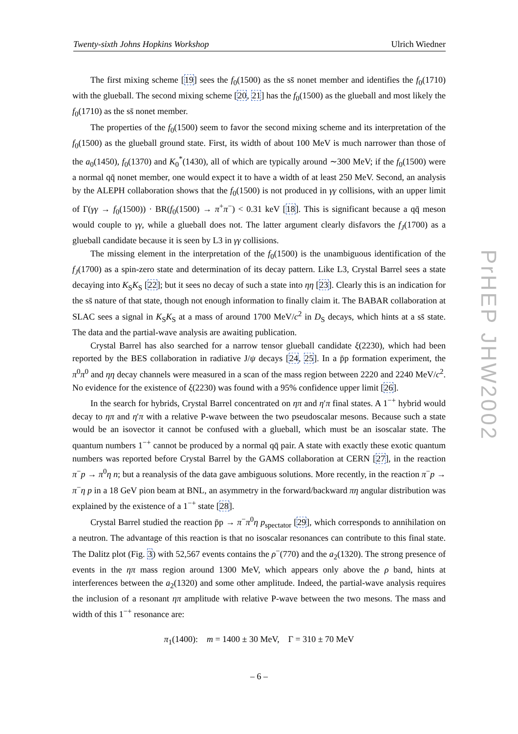Twenty-sixth Johns Hopkins Workshop Ulrich Wiedner
The first mixing scheme [19] sees the f<sub>0</sub>(1500) as the ss̄ nonet member and identifies the f<sub>0</sub>(1710) with the glueball. The second mixing scheme [20, 21] has the f<sub>0</sub>(1500) as the glueball and most likely the f<sub>0</sub>(1710) as the ss̄ nonet member.
The properties of the f<sub>0</sub>(1500) seem to favor the second mixing scheme and its interpretation of the f<sub>0</sub>(1500) as the glueball ground state. First, its width of about 100 MeV is much narrower than those of the a<sub>0</sub>(1450), f<sub>0</sub>(1370) and K<sub>0</sub><sup>*</sup>(1430), all of which are typically around ∼300 MeV; if the f<sub>0</sub>(1500) were a normal qq̄ nonet member, one would expect it to have a width of at least 250 MeV. Second, an analysis by the ALEPH collaboration shows that the f<sub>0</sub>(1500) is not produced in γγ collisions, with an upper limit of Γ(γγ → f<sub>0</sub>(1500)) · BR(f<sub>0</sub>(1500) → π<sup>+</sup>π<sup>−</sup>) < 0.31 keV [18]. This is significant because a qq̄ meson would couple to γγ, while a glueball does not. The latter argument clearly disfavors the f<sub>J</sub>(1700) as a glueball candidate because it is seen by L3 in γγ collisions.
The missing element in the interpretation of the f<sub>0</sub>(1500) is the unambiguous identification of the f<sub>J</sub>(1700) as a spin-zero state and determination of its decay pattern. Like L3, Crystal Barrel sees a state decaying into K<sub>S</sub>K<sub>S</sub> [22]; but it sees no decay of such a state into ηη [23]. Clearly this is an indication for the ss̄ nature of that state, though not enough information to finally claim it. The BABAR collaboration at SLAC sees a signal in K<sub>S</sub>K<sub>S</sub> at a mass of around 1700 MeV/c<sup>2</sup> in D<sub>S</sub> decays, which hints at a ss̄ state. The data and the partial-wave analysis are awaiting publication.
Crystal Barrel has also searched for a narrow tensor glueball candidate ξ(2230), which had been reported by the BES collaboration in radiative J/ψ decays [24, 25]. In a p̄p formation experiment, the π<sup>0</sup>π<sup>0</sup> and ηη decay channels were measured in a scan of the mass region between 2220 and 2240 MeV/c<sup>2</sup>. No evidence for the existence of ξ(2230) was found with a 95% confidence upper limit [26].
In the search for hybrids, Crystal Barrel concentrated on ηπ and η′π final states. A 1<sup>−+</sup> hybrid would decay to ηπ and η′π with a relative P-wave between the two pseudoscalar mesons. Because such a state would be an isovector it cannot be confused with a glueball, which must be an isoscalar state. The quantum numbers 1<sup>−+</sup> cannot be produced by a normal qq̄ pair. A state with exactly these exotic quantum numbers was reported before Crystal Barrel by the GAMS collaboration at CERN [27], in the reaction π<sup>−</sup>p → π<sup>0</sup>η n; but a reanalysis of the data gave ambiguous solutions. More recently, in the reaction π<sup>−</sup>p → π<sup>−</sup>η p in a 18 GeV pion beam at BNL, an asymmetry in the forward/backward πη angular distribution was explained by the existence of a 1<sup>−+</sup> state [28].
Crystal Barrel studied the reaction p̄p → π<sup>−</sup>π<sup>0</sup>η p<sub>spectator</sub> [29], which corresponds to annihilation on a neutron. The advantage of this reaction is that no isoscalar resonances can contribute to this final state. The Dalitz plot (Fig. 3) with 52,567 events contains the ρ<sup>−</sup>(770) and the a<sub>2</sub>(1320). The strong presence of events in the ηπ mass region around 1300 MeV, which appears only above the ρ band, hints at interferences between the a<sub>2</sub>(1320) and some other amplitude. Indeed, the partial-wave analysis requires the inclusion of a resonant ηπ amplitude with relative P-wave between the two mesons. The mass and width of this 1<sup>−+</sup> resonance are:
π<sub>1</sub>(1400): m = 1400 ± 30 MeV, Γ = 310 ± 70 MeV
PrHEP JHW2002
– 6 –